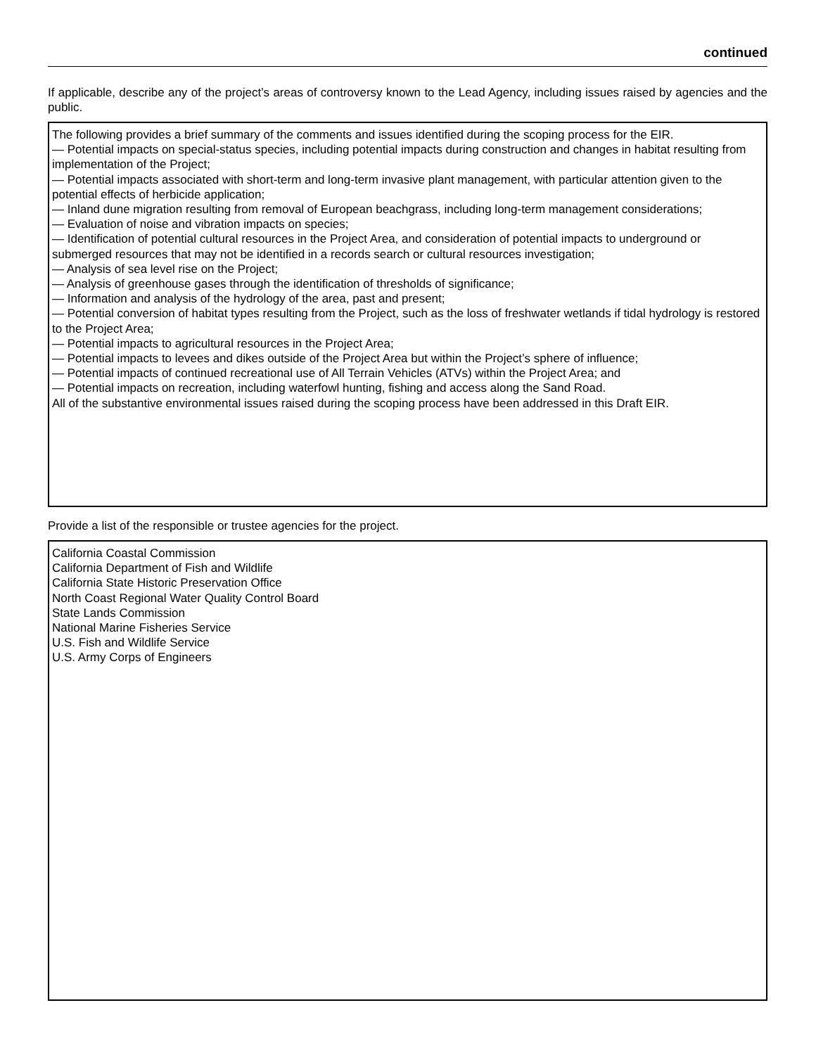continued
If applicable, describe any of the project’s areas of controversy known to the Lead Agency, including issues raised by agencies and the public.
The following provides a brief summary of the comments and issues identified during the scoping process for the EIR.
— Potential impacts on special-status species, including potential impacts during construction and changes in habitat resulting from implementation of the Project;
— Potential impacts associated with short-term and long-term invasive plant management, with particular attention given to the potential effects of herbicide application;
— Inland dune migration resulting from removal of European beachgrass, including long-term management considerations;
— Evaluation of noise and vibration impacts on species;
— Identification of potential cultural resources in the Project Area, and consideration of potential impacts to underground or submerged resources that may not be identified in a records search or cultural resources investigation;
— Analysis of sea level rise on the Project;
— Analysis of greenhouse gases through the identification of thresholds of significance;
— Information and analysis of the hydrology of the area, past and present;
— Potential conversion of habitat types resulting from the Project, such as the loss of freshwater wetlands if tidal hydrology is restored to the Project Area;
— Potential impacts to agricultural resources in the Project Area;
— Potential impacts to levees and dikes outside of the Project Area but within the Project’s sphere of influence;
— Potential impacts of continued recreational use of All Terrain Vehicles (ATVs) within the Project Area; and
— Potential impacts on recreation, including waterfowl hunting, fishing and access along the Sand Road.
All of the substantive environmental issues raised during the scoping process have been addressed in this Draft EIR.
Provide a list of the responsible or trustee agencies for the project.
California Coastal Commission
California Department of Fish and Wildlife
California State Historic Preservation Office
North Coast Regional Water Quality Control Board
State Lands Commission
National Marine Fisheries Service
U.S. Fish and Wildlife Service
U.S. Army Corps of Engineers